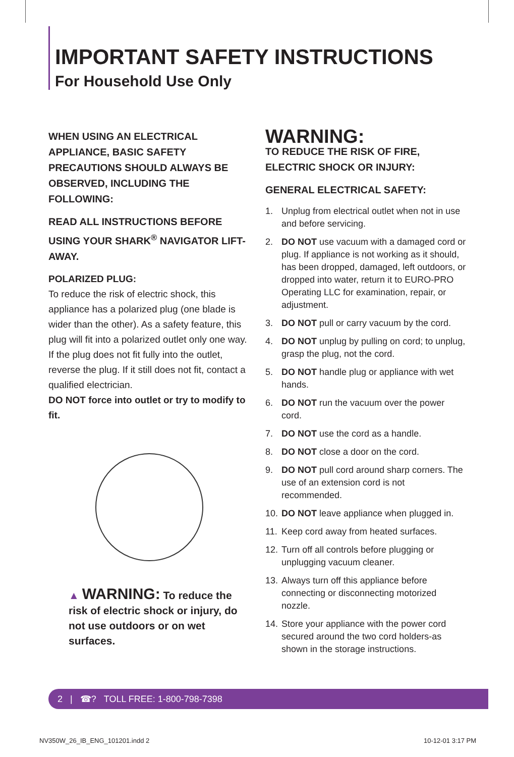IMPORTANT SAFETY INSTRUCTIONS
For Household Use Only
WHEN USING AN ELECTRICAL APPLIANCE, BASIC SAFETY PRECAUTIONS SHOULD ALWAYS BE OBSERVED, INCLUDING THE FOLLOWING:
READ ALL INSTRUCTIONS BEFORE USING YOUR SHARK<sup>®</sup> NAVIGATOR LIFT-AWAY.
POLARIZED PLUG:
To reduce the risk of electric shock, this appliance has a polarized plug (one blade is wider than the other). As a safety feature, this plug will fit into a polarized outlet only one way. If the plug does not fit fully into the outlet, reverse the plug. If it still does not fit, contact a qualified electrician.
DO NOT force into outlet or try to modify to fit.
▲ WARNING: To reduce the risk of electric shock or injury, do not use outdoors or on wet surfaces.
WARNING:
TO REDUCE THE RISK OF FIRE, ELECTRIC SHOCK OR INJURY:
GENERAL ELECTRICAL SAFETY:
1. Unplug from electrical outlet when not in use and before servicing.
2. DO NOT use vacuum with a damaged cord or plug. If appliance is not working as it should, has been dropped, damaged, left outdoors, or dropped into water, return it to EURO-PRO Operating LLC for examination, repair, or adjustment.
3. DO NOT pull or carry vacuum by the cord.
4. DO NOT unplug by pulling on cord; to unplug, grasp the plug, not the cord.
5. DO NOT handle plug or appliance with wet hands.
6. DO NOT run the vacuum over the power cord.
7. DO NOT use the cord as a handle.
8. DO NOT close a door on the cord.
9. DO NOT pull cord around sharp corners. The use of an extension cord is not recommended.
10. DO NOT leave appliance when plugged in.
11. Keep cord away from heated surfaces.
12. Turn off all controls before plugging or unplugging vacuum cleaner.
13. Always turn off this appliance before connecting or disconnecting motorized nozzle.
14. Store your appliance with the power cord secured around the two cord holders-as shown in the storage instructions.
2 | ☎? TOLL FREE: 1-800-798-7398
NV350W_26_IB_ENG_101201.indd 2 10-12-01 3:17 PM